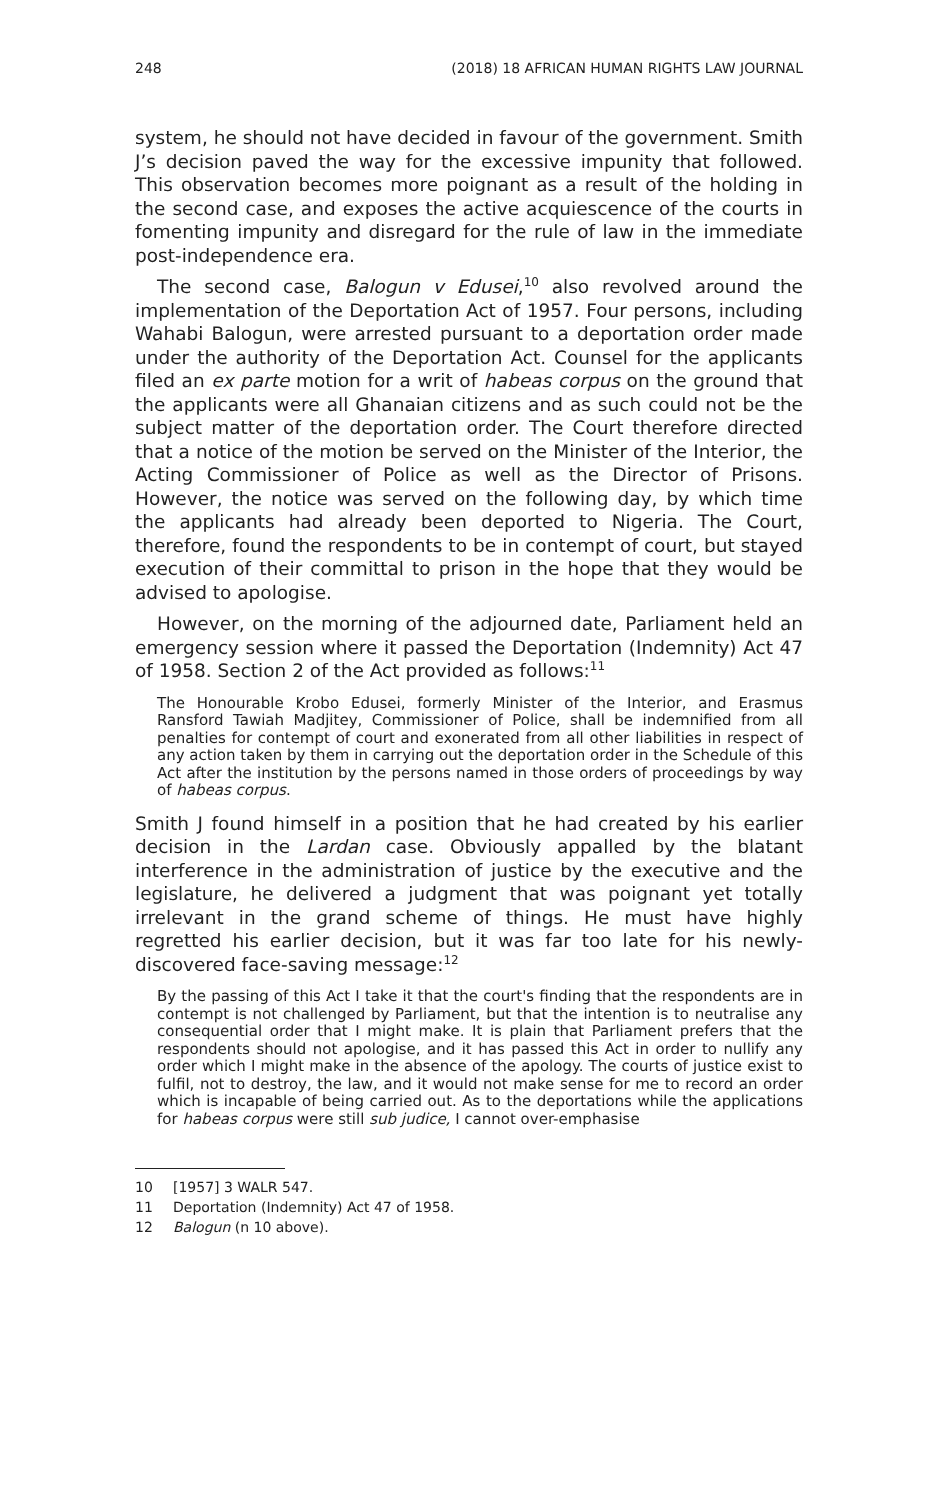248 (2018) 18 AFRICAN HUMAN RIGHTS LAW JOURNAL
system, he should not have decided in favour of the government. Smith J’s decision paved the way for the excessive impunity that followed. This observation becomes more poignant as a result of the holding in the second case, and exposes the active acquiescence of the courts in fomenting impunity and disregard for the rule of law in the immediate post-independence era.
The second case, Balogun v Edusei,<sup>10</sup> also revolved around the implementation of the Deportation Act of 1957. Four persons, including Wahabi Balogun, were arrested pursuant to a deportation order made under the authority of the Deportation Act. Counsel for the applicants filed an ex parte motion for a writ of habeas corpus on the ground that the applicants were all Ghanaian citizens and as such could not be the subject matter of the deportation order. The Court therefore directed that a notice of the motion be served on the Minister of the Interior, the Acting Commissioner of Police as well as the Director of Prisons. However, the notice was served on the following day, by which time the applicants had already been deported to Nigeria. The Court, therefore, found the respondents to be in contempt of court, but stayed execution of their committal to prison in the hope that they would be advised to apologise.
However, on the morning of the adjourned date, Parliament held an emergency session where it passed the Deportation (Indemnity) Act 47 of 1958. Section 2 of the Act provided as follows:<sup>11</sup>
The Honourable Krobo Edusei, formerly Minister of the Interior, and Erasmus Ransford Tawiah Madjitey, Commissioner of Police, shall be indemnified from all penalties for contempt of court and exonerated from all other liabilities in respect of any action taken by them in carrying out the deportation order in the Schedule of this Act after the institution by the persons named in those orders of proceedings by way of habeas corpus.
Smith J found himself in a position that he had created by his earlier decision in the Lardan case. Obviously appalled by the blatant interference in the administration of justice by the executive and the legislature, he delivered a judgment that was poignant yet totally irrelevant in the grand scheme of things. He must have highly regretted his earlier decision, but it was far too late for his newly-discovered face-saving message:<sup>12</sup>
By the passing of this Act I take it that the court's finding that the respondents are in contempt is not challenged by Parliament, but that the intention is to neutralise any consequential order that I might make. It is plain that Parliament prefers that the respondents should not apologise, and it has passed this Act in order to nullify any order which I might make in the absence of the apology. The courts of justice exist to fulfil, not to destroy, the law, and it would not make sense for me to record an order which is incapable of being carried out. As to the deportations while the applications for habeas corpus were still sub judice, I cannot over-emphasise
10 [1957] 3 WALR 547.
11 Deportation (Indemnity) Act 47 of 1958.
12 Balogun (n 10 above).